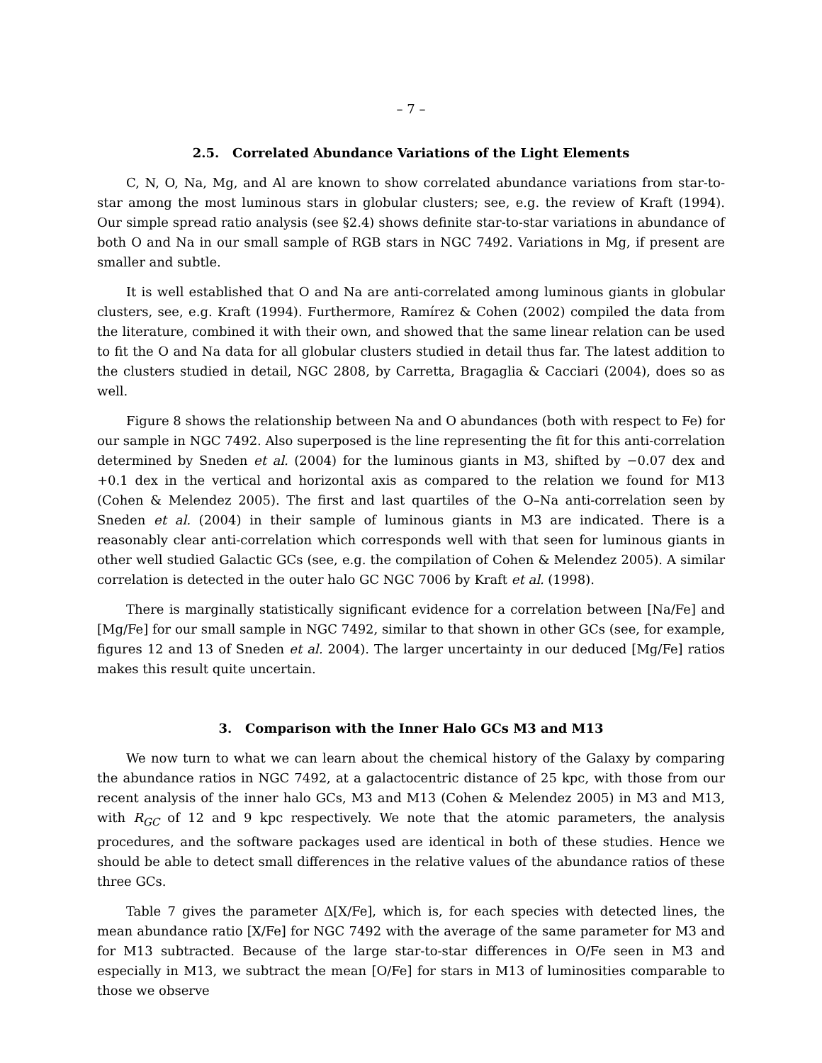– 7 –
2.5. Correlated Abundance Variations of the Light Elements
C, N, O, Na, Mg, and Al are known to show correlated abundance variations from star-to-star among the most luminous stars in globular clusters; see, e.g. the review of Kraft (1994). Our simple spread ratio analysis (see §2.4) shows definite star-to-star variations in abundance of both O and Na in our small sample of RGB stars in NGC 7492. Variations in Mg, if present are smaller and subtle.
It is well established that O and Na are anti-correlated among luminous giants in globular clusters, see, e.g. Kraft (1994). Furthermore, Ramírez & Cohen (2002) compiled the data from the literature, combined it with their own, and showed that the same linear relation can be used to fit the O and Na data for all globular clusters studied in detail thus far. The latest addition to the clusters studied in detail, NGC 2808, by Carretta, Bragaglia & Cacciari (2004), does so as well.
Figure 8 shows the relationship between Na and O abundances (both with respect to Fe) for our sample in NGC 7492. Also superposed is the line representing the fit for this anti-correlation determined by Sneden et al. (2004) for the luminous giants in M3, shifted by −0.07 dex and +0.1 dex in the vertical and horizontal axis as compared to the relation we found for M13 (Cohen & Melendez 2005). The first and last quartiles of the O–Na anti-correlation seen by Sneden et al. (2004) in their sample of luminous giants in M3 are indicated. There is a reasonably clear anti-correlation which corresponds well with that seen for luminous giants in other well studied Galactic GCs (see, e.g. the compilation of Cohen & Melendez 2005). A similar correlation is detected in the outer halo GC NGC 7006 by Kraft et al. (1998).
There is marginally statistically significant evidence for a correlation between [Na/Fe] and [Mg/Fe] for our small sample in NGC 7492, similar to that shown in other GCs (see, for example, figures 12 and 13 of Sneden et al. 2004). The larger uncertainty in our deduced [Mg/Fe] ratios makes this result quite uncertain.
3. Comparison with the Inner Halo GCs M3 and M13
We now turn to what we can learn about the chemical history of the Galaxy by comparing the abundance ratios in NGC 7492, at a galactocentric distance of 25 kpc, with those from our recent analysis of the inner halo GCs, M3 and M13 (Cohen & Melendez 2005) in M3 and M13, with R<sub>GC</sub> of 12 and 9 kpc respectively. We note that the atomic parameters, the analysis procedures, and the software packages used are identical in both of these studies. Hence we should be able to detect small differences in the relative values of the abundance ratios of these three GCs.
Table 7 gives the parameter Δ[X/Fe], which is, for each species with detected lines, the mean abundance ratio [X/Fe] for NGC 7492 with the average of the same parameter for M3 and for M13 subtracted. Because of the large star-to-star differences in O/Fe seen in M3 and especially in M13, we subtract the mean [O/Fe] for stars in M13 of luminosities comparable to those we observe